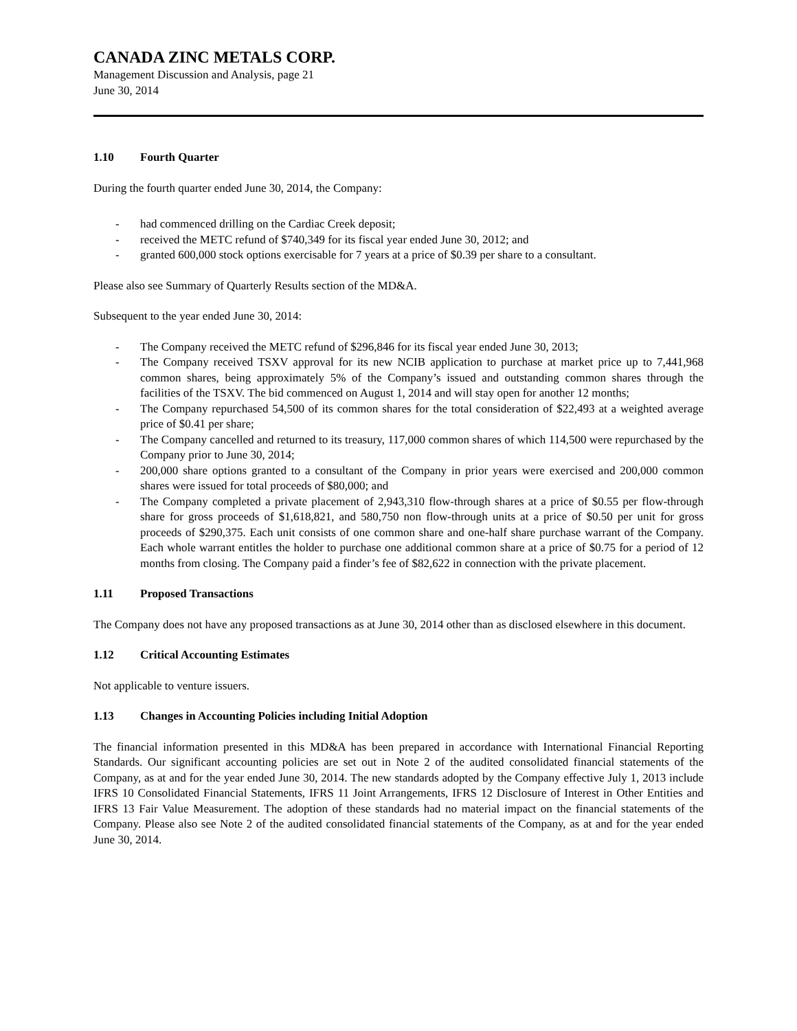CANADA ZINC METALS CORP.
Management Discussion and Analysis, page 21
June 30, 2014
1.10 Fourth Quarter
During the fourth quarter ended June 30, 2014, the Company:
- had commenced drilling on the Cardiac Creek deposit;
- received the METC refund of $740,349 for its fiscal year ended June 30, 2012; and
- granted 600,000 stock options exercisable for 7 years at a price of $0.39 per share to a consultant.
Please also see Summary of Quarterly Results section of the MD&A.
Subsequent to the year ended June 30, 2014:
- The Company received the METC refund of $296,846 for its fiscal year ended June 30, 2013;
- The Company received TSXV approval for its new NCIB application to purchase at market price up to 7,441,968 common shares, being approximately 5% of the Company’s issued and outstanding common shares through the facilities of the TSXV. The bid commenced on August 1, 2014 and will stay open for another 12 months;
- The Company repurchased 54,500 of its common shares for the total consideration of $22,493 at a weighted average price of $0.41 per share;
- The Company cancelled and returned to its treasury, 117,000 common shares of which 114,500 were repurchased by the Company prior to June 30, 2014;
- 200,000 share options granted to a consultant of the Company in prior years were exercised and 200,000 common shares were issued for total proceeds of $80,000; and
- The Company completed a private placement of 2,943,310 flow-through shares at a price of $0.55 per flow-through share for gross proceeds of $1,618,821, and 580,750 non flow-through units at a price of $0.50 per unit for gross proceeds of $290,375. Each unit consists of one common share and one-half share purchase warrant of the Company. Each whole warrant entitles the holder to purchase one additional common share at a price of $0.75 for a period of 12 months from closing. The Company paid a finder’s fee of $82,622 in connection with the private placement.
1.11 Proposed Transactions
The Company does not have any proposed transactions as at June 30, 2014 other than as disclosed elsewhere in this document.
1.12 Critical Accounting Estimates
Not applicable to venture issuers.
1.13 Changes in Accounting Policies including Initial Adoption
The financial information presented in this MD&A has been prepared in accordance with International Financial Reporting Standards. Our significant accounting policies are set out in Note 2 of the audited consolidated financial statements of the Company, as at and for the year ended June 30, 2014. The new standards adopted by the Company effective July 1, 2013 include IFRS 10 Consolidated Financial Statements, IFRS 11 Joint Arrangements, IFRS 12 Disclosure of Interest in Other Entities and IFRS 13 Fair Value Measurement. The adoption of these standards had no material impact on the financial statements of the Company. Please also see Note 2 of the audited consolidated financial statements of the Company, as at and for the year ended June 30, 2014.